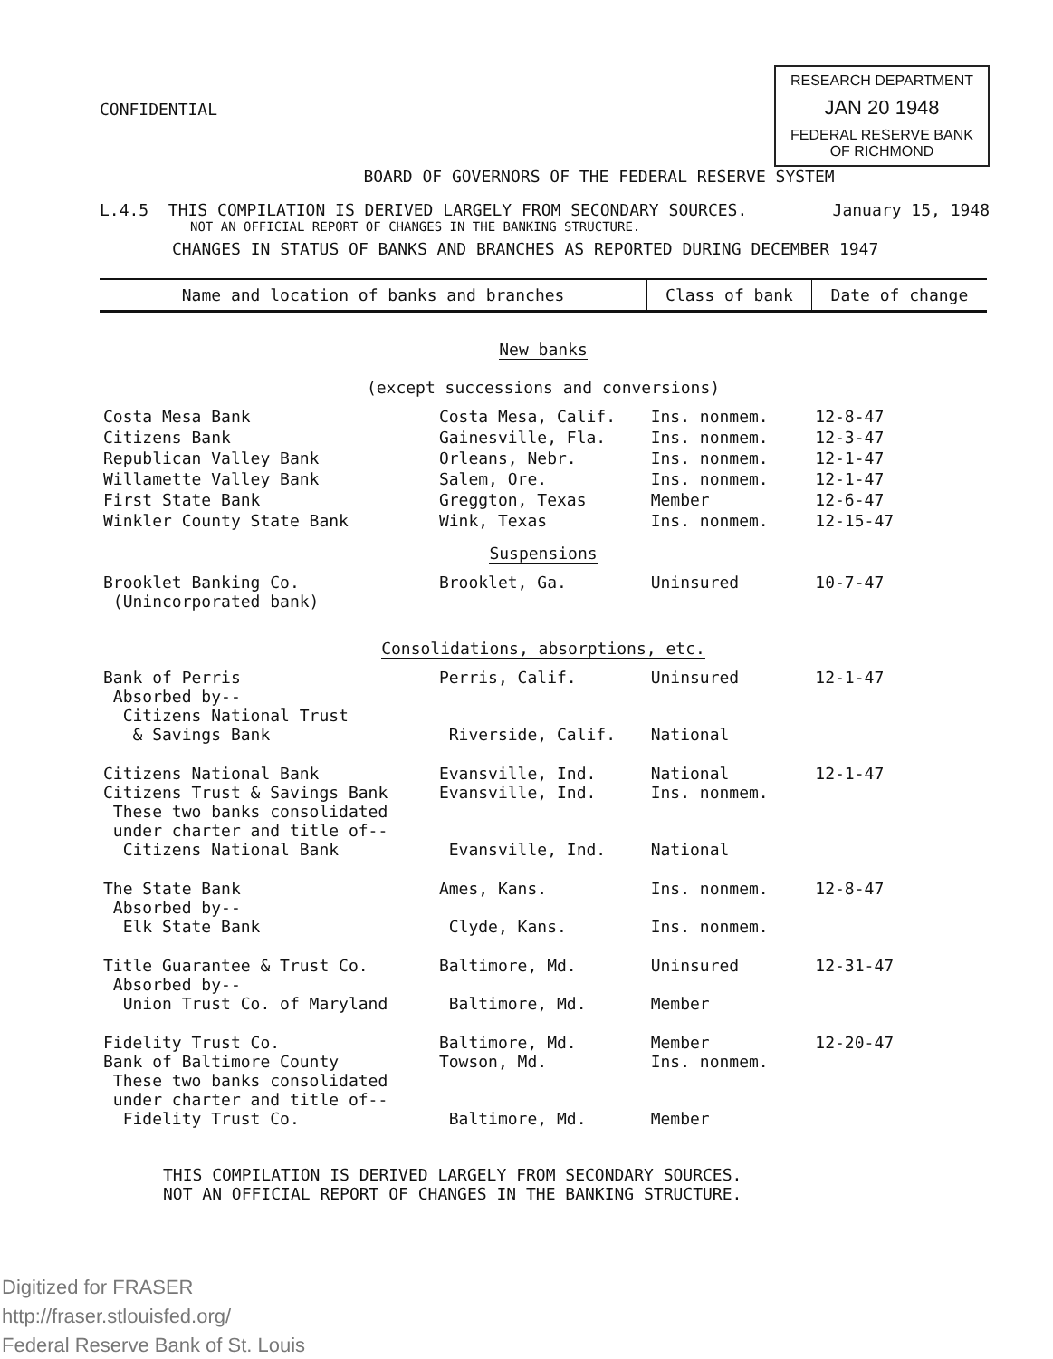CONFIDENTIAL
RESEARCH DEPARTMENT
JAN 20 1948
FEDERAL RESERVE BANK OF RICHMOND
BOARD OF GOVERNORS OF THE FEDERAL RESERVE SYSTEM
L.4.5 THIS COMPILATION IS DERIVED LARGELY FROM SECONDARY SOURCES. January 15, 1948
NOT AN OFFICIAL REPORT OF CHANGES IN THE BANKING STRUCTURE.
CHANGES IN STATUS OF BANKS AND BRANCHES AS REPORTED DURING DECEMBER 1947
| Name and location of banks and branches | | Class of bank | Date of change |
| --- | --- | --- | --- |
| New banks (except successions and conversions) | | | |
| Costa Mesa Bank | Costa Mesa, Calif. | Ins. nonmem. | 12-8-47 |
| Citizens Bank | Gainesville, Fla. | Ins. nonmem. | 12-3-47 |
| Republican Valley Bank | Orleans, Nebr. | Ins. nonmem. | 12-1-47 |
| Willamette Valley Bank | Salem, Ore. | Ins. nonmem. | 12-1-47 |
| First State Bank | Greggton, Texas | Member | 12-6-47 |
| Winkler County State Bank | Wink, Texas | Ins. nonmem. | 12-15-47 |
| Suspensions | | | |
| Brooklet Banking Co. (Unincorporated bank) | Brooklet, Ga. | Uninsured | 10-7-47 |
| Consolidations, absorptions, etc. | | | |
| Bank of Perris Absorbed by-- Citizens National Trust & Savings Bank | Perris, Calif. Riverside, Calif. | Uninsured National | 12-1-47 |
| Citizens National Bank Citizens Trust & Savings Bank These two banks consolidated under charter and title of-- Citizens National Bank | Evansville, Ind. Evansville, Ind. Evansville, Ind. | National Ins. nonmem. National | 12-1-47 |
| The State Bank Absorbed by-- Elk State Bank | Ames, Kans. Clyde, Kans. | Ins. nonmem. Ins. nonmem. | 12-8-47 |
| Title Guarantee & Trust Co. Absorbed by-- Union Trust Co. of Maryland | Baltimore, Md. Baltimore, Md. | Uninsured Member | 12-31-47 |
| Fidelity Trust Co. Bank of Baltimore County These two banks consolidated under charter and title of-- Fidelity Trust Co. | Baltimore, Md. Towson, Md. Baltimore, Md. | Member Ins. nonmem. Member | 12-20-47 |
THIS COMPILATION IS DERIVED LARGELY FROM SECONDARY SOURCES.
NOT AN OFFICIAL REPORT OF CHANGES IN THE BANKING STRUCTURE.
Digitized for FRASER
http://fraser.stlouisfed.org/
Federal Reserve Bank of St. Louis